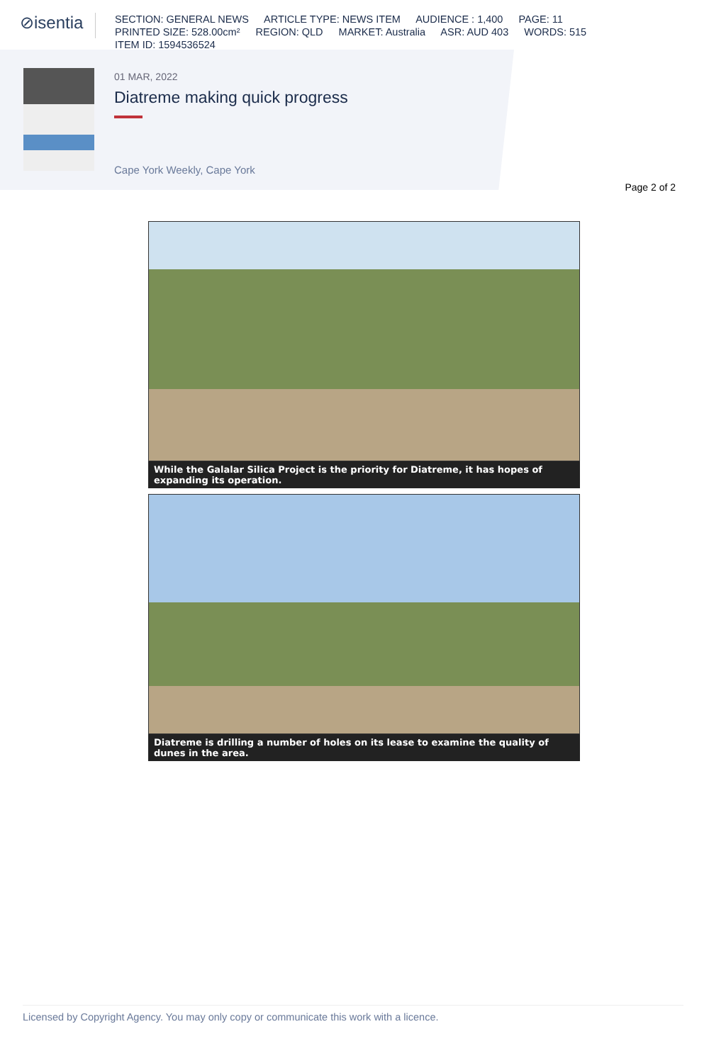⊘isentia
SECTION: GENERAL NEWS ARTICLE TYPE: NEWS ITEM AUDIENCE : 1,400 PAGE: 11
PRINTED SIZE: 528.00cm² REGION: QLD MARKET: Australia ASR: AUD 403 WORDS: 515
ITEM ID: 1594536524
01 MAR, 2022
Diatreme making quick progress
Cape York Weekly, Cape York
Page 2 of 2
While the Galalar Silica Project is the priority for Diatreme, it has hopes of expanding its operation.
Diatreme is drilling a number of holes on its lease to examine the quality of dunes in the area.
Licensed by Copyright Agency. You may only copy or communicate this work with a licence.